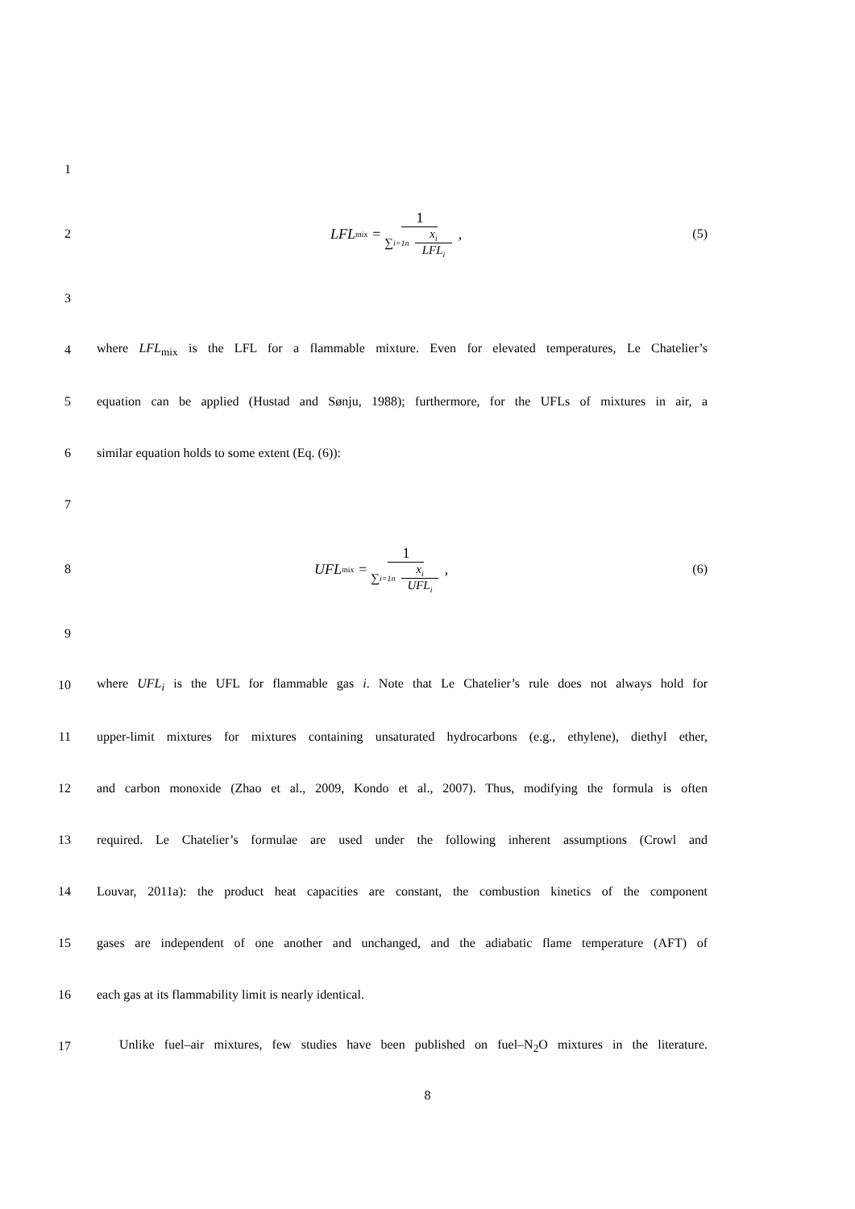1
2
LFL<sub>mix</sub> = 1 ∑<sub>i=1</sub><sup>n</sup> x<sub>i</sub> LFL<sub>i</sub>, (5)
3
4
where LFL<sub>mix</sub> is the LFL for a flammable mixture. Even for elevated temperatures, Le Chatelier’s
5
equation can be applied (Hustad and Sønju, 1988); furthermore, for the UFLs of mixtures in air, a
6 similar equation holds to some extent (Eq. (6)):
7
8
UFL<sub>mix</sub> = 1 ∑<sub>i=1</sub><sup>n</sup> x<sub>i</sub> UFL<sub>i</sub>, (6)
9
10
where UFL<sub>i</sub> is the UFL for flammable gas i. Note that Le Chatelier’s rule does not always hold for
11
upper-limit mixtures for mixtures containing unsaturated hydrocarbons (e.g., ethylene), diethyl ether,
12
and carbon monoxide (Zhao et al., 2009, Kondo et al., 2007). Thus, modifying the formula is often
13
required. Le Chatelier’s formulae are used under the following inherent assumptions (Crowl and
14
Louvar, 2011a): the product heat capacities are constant, the combustion kinetics of the component
15
gases are independent of one another and unchanged, and the adiabatic flame temperature (AFT) of
16 each gas at its flammability limit is nearly identical.
17
Unlike fuel–air mixtures, few studies have been published on fuel–N<sub>2</sub>O mixtures in the literature.
8